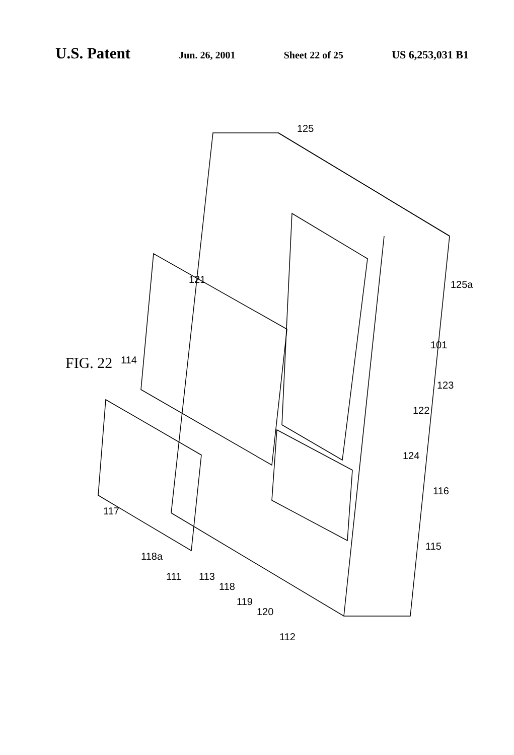U.S. Patent Jun. 26, 2001 Sheet 22 of 25 US 6,253,031 B1
FIG. 22
125
121
114
125a
101
123
122
124
116
115
117
118a
111 113
118
119
120
112